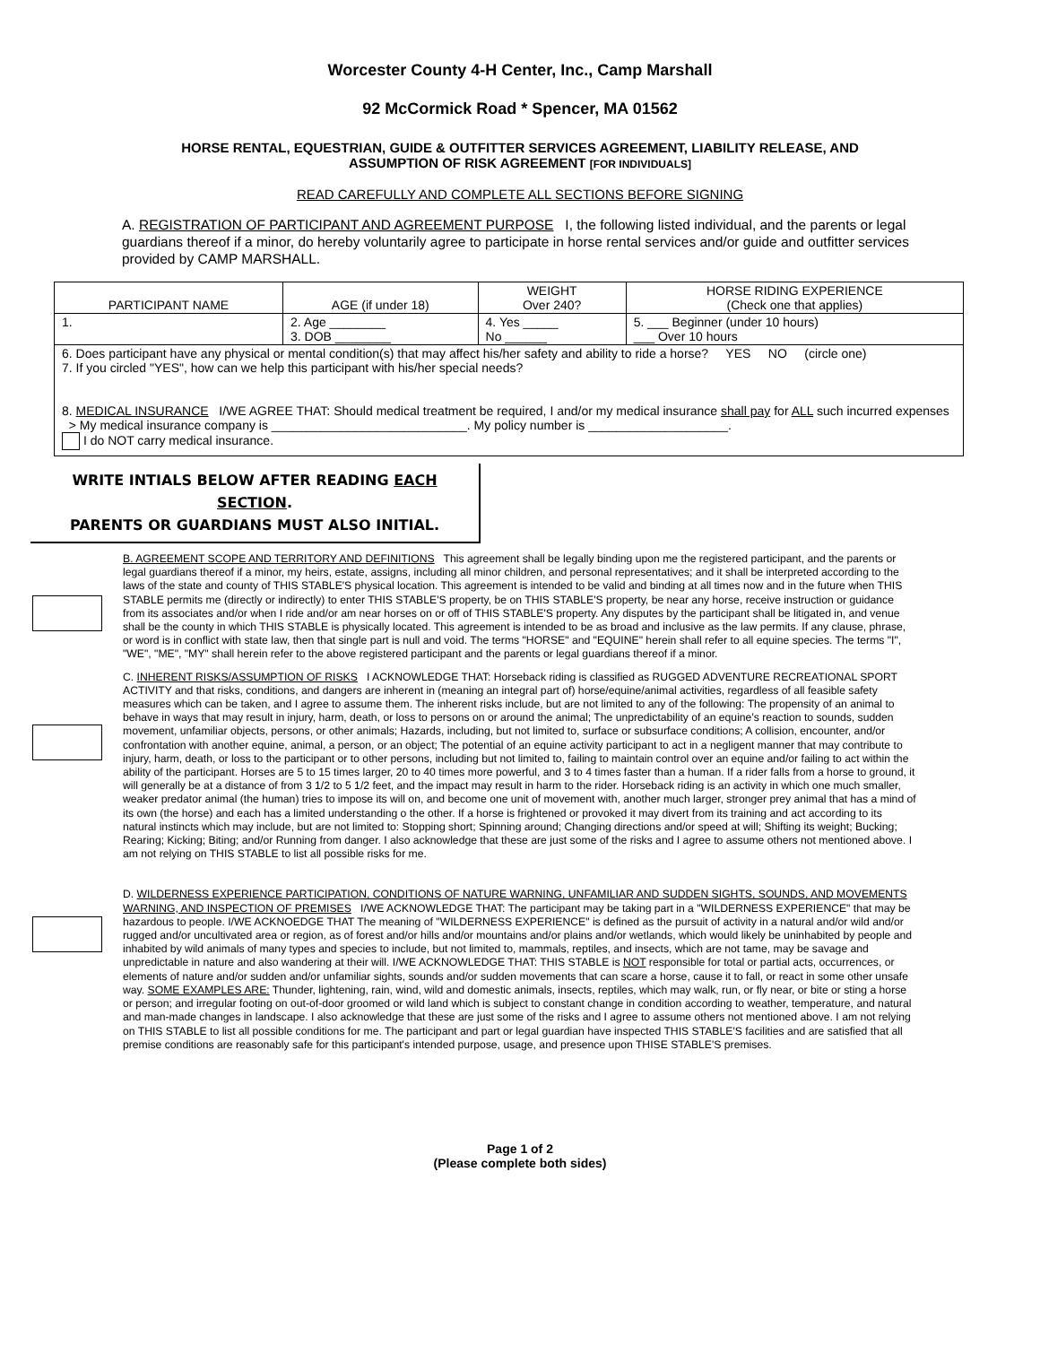Worcester County 4-H Center, Inc., Camp Marshall
92 McCormick Road * Spencer, MA 01562
HORSE RENTAL, EQUESTRIAN, GUIDE & OUTFITTER SERVICES AGREEMENT, LIABILITY RELEASE, AND
ASSUMPTION OF RISK AGREEMENT [FOR INDIVIDUALS]
READ CAREFULLY AND COMPLETE ALL SECTIONS BEFORE SIGNING
A. REGISTRATION OF PARTICIPANT AND AGREEMENT PURPOSE I, the following listed individual, and the parents or legal guardians thereof if a minor, do hereby voluntarily agree to participate in horse rental services and/or guide and outfitter services provided by CAMP MARSHALL.
| PARTICIPANT NAME | AGE (if under 18) | WEIGHT Over 240? | HORSE RIDING EXPERIENCE (Check one that applies) |
| 1. | 2. Age ________ 3. DOB ________ | 4. Yes _____ No ______ | 5. ___ Beginner (under 10 hours) ___ Over 10 hours |
| 6. Does participant have any physical or mental condition(s) that may affect his/her safety and ability to ride a horse? YES NO (circle one) 7. If you circled "YES", how can we help this participant with his/her special needs? 8. MEDICAL INSURANCE I/WE AGREE THAT: Should medical treatment be required, I and/or my medical insurance shall pay for ALL such incurred expenses > My medical insurance company is ____________________________. My policy number is ____________________. I do NOT carry medical insurance. | | | |
WRITE INTIALS BELOW AFTER READING EACH SECTION.
PARENTS OR GUARDIANS MUST ALSO INITIAL.
B. AGREEMENT SCOPE AND TERRITORY AND DEFINITIONS This agreement shall be legally binding upon me the registered participant, and the parents or legal guardians thereof if a minor, my heirs, estate, assigns, including all minor children, and personal representatives; and it shall be interpreted according to the laws of the state and county of THIS STABLE'S physical location. This agreement is intended to be valid and binding at all times now and in the future when THIS STABLE permits me (directly or indirectly) to enter THIS STABLE'S property, be on THIS STABLE'S property, be near any horse, receive instruction or guidance from its associates and/or when I ride and/or am near horses on or off of THIS STABLE'S property. Any disputes by the participant shall be litigated in, and venue shall be the county in which THIS STABLE is physically located. This agreement is intended to be as broad and inclusive as the law permits. If any clause, phrase, or word is in conflict with state law, then that single part is null and void. The terms "HORSE" and "EQUINE" herein shall refer to all equine species. The terms "I", "WE", "ME", "MY" shall herein refer to the above registered participant and the parents or legal guardians thereof if a minor.
C. INHERENT RISKS/ASSUMPTION OF RISKS I ACKNOWLEDGE THAT: Horseback riding is classified as RUGGED ADVENTURE RECREATIONAL SPORT ACTIVITY and that risks, conditions, and dangers are inherent in (meaning an integral part of) horse/equine/animal activities, regardless of all feasible safety measures which can be taken, and I agree to assume them. The inherent risks include, but are not limited to any of the following: The propensity of an animal to behave in ways that may result in injury, harm, death, or loss to persons on or around the animal; The unpredictability of an equine's reaction to sounds, sudden movement, unfamiliar objects, persons, or other animals; Hazards, including, but not limited to, surface or subsurface conditions; A collision, encounter, and/or confrontation with another equine, animal, a person, or an object; The potential of an equine activity participant to act in a negligent manner that may contribute to injury, harm, death, or loss to the participant or to other persons, including but not limited to, failing to maintain control over an equine and/or failing to act within the ability of the participant. Horses are 5 to 15 times larger, 20 to 40 times more powerful, and 3 to 4 times faster than a human. If a rider falls from a horse to ground, it will generally be at a distance of from 3 1/2 to 5 1/2 feet, and the impact may result in harm to the rider. Horseback riding is an activity in which one much smaller, weaker predator animal (the human) tries to impose its will on, and become one unit of movement with, another much larger, stronger prey animal that has a mind of its own (the horse) and each has a limited understanding o the other. If a horse is frightened or provoked it may divert from its training and act according to its natural instincts which may include, but are not limited to: Stopping short; Spinning around; Changing directions and/or speed at will; Shifting its weight; Bucking; Rearing; Kicking; Biting; and/or Running from danger. I also acknowledge that these are just some of the risks and I agree to assume others not mentioned above. I am not relying on THIS STABLE to list all possible risks for me.
D. WILDERNESS EXPERIENCE PARTICIPATION, CONDITIONS OF NATURE WARNING, UNFAMILIAR AND SUDDEN SIGHTS, SOUNDS, AND MOVEMENTS WARNING, AND INSPECTION OF PREMISES I/WE ACKNOWLEDGE THAT: The participant may be taking part in a "WILDERNESS EXPERIENCE" that may be hazardous to people. I/WE ACKNOEDGE THAT The meaning of "WILDERNESS EXPERIENCE" is defined as the pursuit of activity in a natural and/or wild and/or rugged and/or uncultivated area or region, as of forest and/or hills and/or mountains and/or plains and/or wetlands, which would likely be uninhabited by people and inhabited by wild animals of many types and species to include, but not limited to, mammals, reptiles, and insects, which are not tame, may be savage and unpredictable in nature and also wandering at their will. I/WE ACKNOWLEDGE THAT: THIS STABLE is NOT responsible for total or partial acts, occurrences, or elements of nature and/or sudden and/or unfamiliar sights, sounds and/or sudden movements that can scare a horse, cause it to fall, or react in some other unsafe way. SOME EXAMPLES ARE: Thunder, lightening, rain, wind, wild and domestic animals, insects, reptiles, which may walk, run, or fly near, or bite or sting a horse or person; and irregular footing on out-of-door groomed or wild land which is subject to constant change in condition according to weather, temperature, and natural and man-made changes in landscape. I also acknowledge that these are just some of the risks and I agree to assume others not mentioned above. I am not relying on THIS STABLE to list all possible conditions for me. The participant and part or legal guardian have inspected THIS STABLE'S facilities and are satisfied that all premise conditions are reasonably safe for this participant's intended purpose, usage, and presence upon THISE STABLE'S premises.
Page 1 of 2
(Please complete both sides)